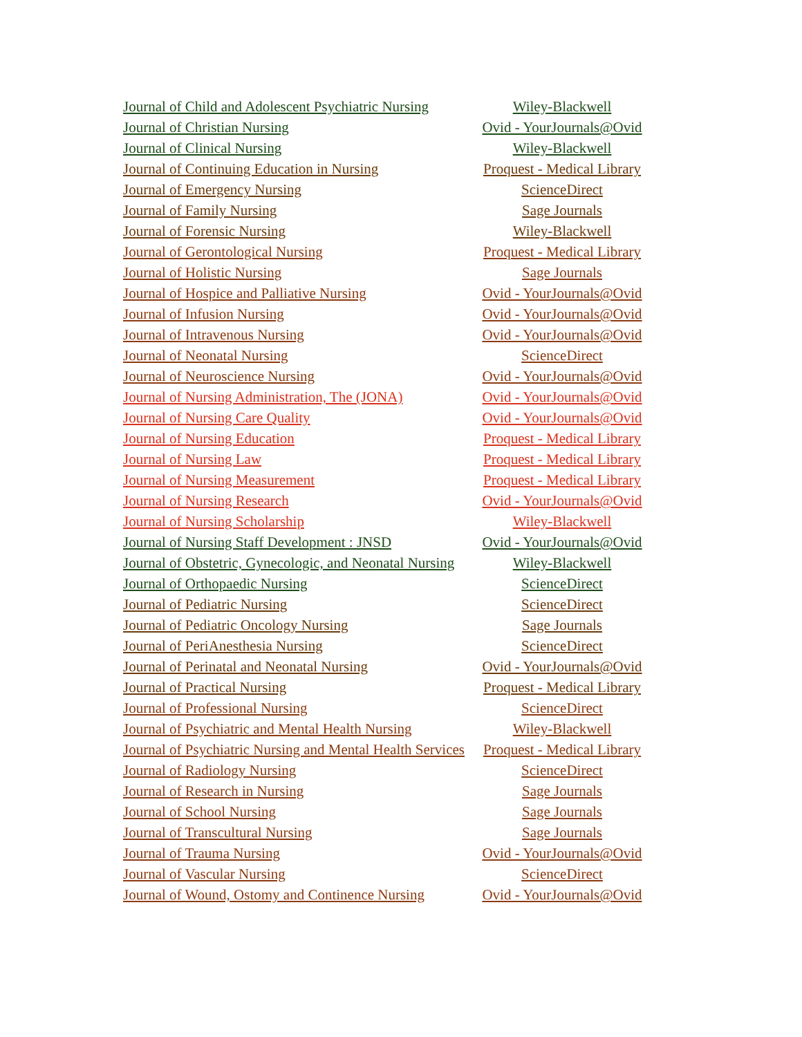| Journal of Child and Adolescent Psychiatric Nursing | Wiley-Blackwell |
| Journal of Christian Nursing | Ovid - YourJournals@Ovid |
| Journal of Clinical Nursing | Wiley-Blackwell |
| Journal of Continuing Education in Nursing | Proquest - Medical Library |
| Journal of Emergency Nursing | ScienceDirect |
| Journal of Family Nursing | Sage Journals |
| Journal of Forensic Nursing | Wiley-Blackwell |
| Journal of Gerontological Nursing | Proquest - Medical Library |
| Journal of Holistic Nursing | Sage Journals |
| Journal of Hospice and Palliative Nursing | Ovid - YourJournals@Ovid |
| Journal of Infusion Nursing | Ovid - YourJournals@Ovid |
| Journal of Intravenous Nursing | Ovid - YourJournals@Ovid |
| Journal of Neonatal Nursing | ScienceDirect |
| Journal of Neuroscience Nursing | Ovid - YourJournals@Ovid |
| Journal of Nursing Administration, The (JONA) | Ovid - YourJournals@Ovid |
| Journal of Nursing Care Quality | Ovid - YourJournals@Ovid |
| Journal of Nursing Education | Proquest - Medical Library |
| Journal of Nursing Law | Proquest - Medical Library |
| Journal of Nursing Measurement | Proquest - Medical Library |
| Journal of Nursing Research | Ovid - YourJournals@Ovid |
| Journal of Nursing Scholarship | Wiley-Blackwell |
| Journal of Nursing Staff Development : JNSD | Ovid - YourJournals@Ovid |
| Journal of Obstetric, Gynecologic, and Neonatal Nursing | Wiley-Blackwell |
| Journal of Orthopaedic Nursing | ScienceDirect |
| Journal of Pediatric Nursing | ScienceDirect |
| Journal of Pediatric Oncology Nursing | Sage Journals |
| Journal of PeriAnesthesia Nursing | ScienceDirect |
| Journal of Perinatal and Neonatal Nursing | Ovid - YourJournals@Ovid |
| Journal of Practical Nursing | Proquest - Medical Library |
| Journal of Professional Nursing | ScienceDirect |
| Journal of Psychiatric and Mental Health Nursing | Wiley-Blackwell |
| Journal of Psychiatric Nursing and Mental Health Services | Proquest - Medical Library |
| Journal of Radiology Nursing | ScienceDirect |
| Journal of Research in Nursing | Sage Journals |
| Journal of School Nursing | Sage Journals |
| Journal of Transcultural Nursing | Sage Journals |
| Journal of Trauma Nursing | Ovid - YourJournals@Ovid |
| Journal of Vascular Nursing | ScienceDirect |
| Journal of Wound, Ostomy and Continence Nursing | Ovid - YourJournals@Ovid |